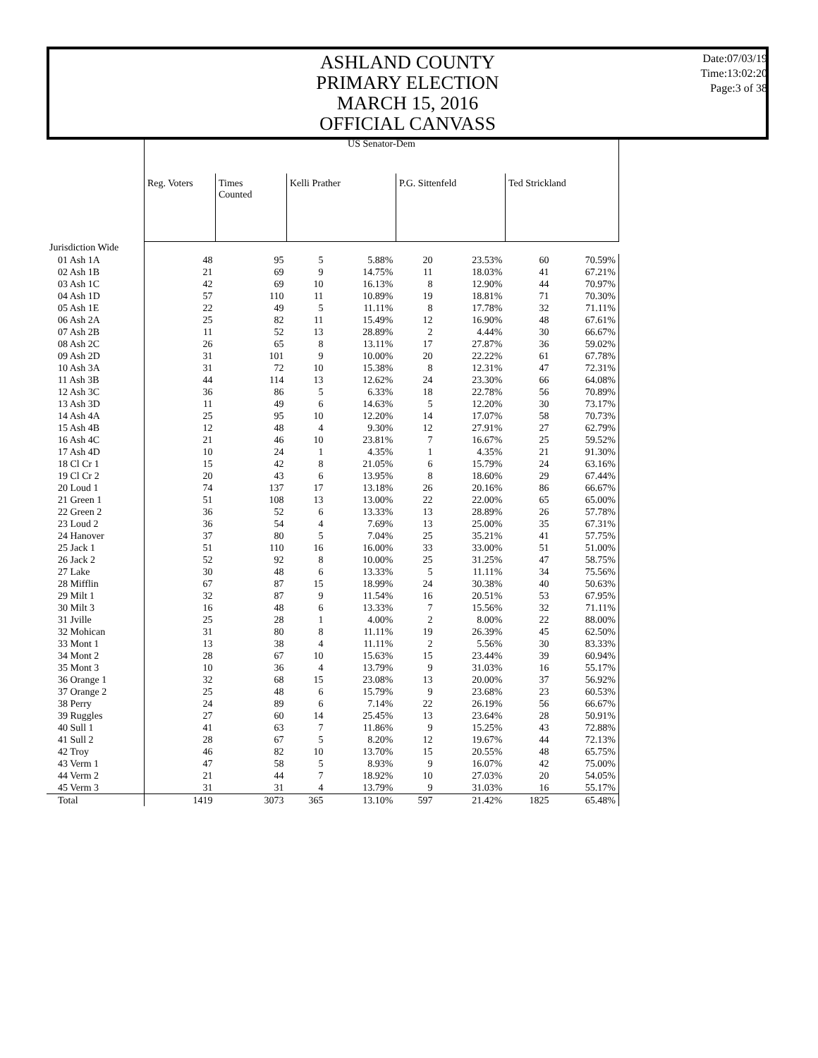ASHLAND COUNTY
PRIMARY ELECTION
MARCH 15, 2016
OFFICIAL CANVASS
Date:07/03/19
Time:13:02:20
Page:3 of 38
| | US Senator-Dem | | | | | | | |
| --- | --- | --- | --- | --- | --- | --- | --- | --- |
| | Reg. Voters | Times Counted | Kelli Prather | | P.G. Sittenfeld | | Ted Strickland | |
| Jurisdiction Wide | | | | | | | | |
| 01 Ash 1A | 48 | 95 | 5 | 5.88% | 20 | 23.53% | 60 | 70.59% |
| 02 Ash 1B | 21 | 69 | 9 | 14.75% | 11 | 18.03% | 41 | 67.21% |
| 03 Ash 1C | 42 | 69 | 10 | 16.13% | 8 | 12.90% | 44 | 70.97% |
| 04 Ash 1D | 57 | 110 | 11 | 10.89% | 19 | 18.81% | 71 | 70.30% |
| 05 Ash 1E | 22 | 49 | 5 | 11.11% | 8 | 17.78% | 32 | 71.11% |
| 06 Ash 2A | 25 | 82 | 11 | 15.49% | 12 | 16.90% | 48 | 67.61% |
| 07 Ash 2B | 11 | 52 | 13 | 28.89% | 2 | 4.44% | 30 | 66.67% |
| 08 Ash 2C | 26 | 65 | 8 | 13.11% | 17 | 27.87% | 36 | 59.02% |
| 09 Ash 2D | 31 | 101 | 9 | 10.00% | 20 | 22.22% | 61 | 67.78% |
| 10 Ash 3A | 31 | 72 | 10 | 15.38% | 8 | 12.31% | 47 | 72.31% |
| 11 Ash 3B | 44 | 114 | 13 | 12.62% | 24 | 23.30% | 66 | 64.08% |
| 12 Ash 3C | 36 | 86 | 5 | 6.33% | 18 | 22.78% | 56 | 70.89% |
| 13 Ash 3D | 11 | 49 | 6 | 14.63% | 5 | 12.20% | 30 | 73.17% |
| 14 Ash 4A | 25 | 95 | 10 | 12.20% | 14 | 17.07% | 58 | 70.73% |
| 15 Ash 4B | 12 | 48 | 4 | 9.30% | 12 | 27.91% | 27 | 62.79% |
| 16 Ash 4C | 21 | 46 | 10 | 23.81% | 7 | 16.67% | 25 | 59.52% |
| 17 Ash 4D | 10 | 24 | 1 | 4.35% | 1 | 4.35% | 21 | 91.30% |
| 18 Cl Cr 1 | 15 | 42 | 8 | 21.05% | 6 | 15.79% | 24 | 63.16% |
| 19 Cl Cr 2 | 20 | 43 | 6 | 13.95% | 8 | 18.60% | 29 | 67.44% |
| 20 Loud 1 | 74 | 137 | 17 | 13.18% | 26 | 20.16% | 86 | 66.67% |
| 21 Green 1 | 51 | 108 | 13 | 13.00% | 22 | 22.00% | 65 | 65.00% |
| 22 Green 2 | 36 | 52 | 6 | 13.33% | 13 | 28.89% | 26 | 57.78% |
| 23 Loud 2 | 36 | 54 | 4 | 7.69% | 13 | 25.00% | 35 | 67.31% |
| 24 Hanover | 37 | 80 | 5 | 7.04% | 25 | 35.21% | 41 | 57.75% |
| 25 Jack 1 | 51 | 110 | 16 | 16.00% | 33 | 33.00% | 51 | 51.00% |
| 26 Jack 2 | 52 | 92 | 8 | 10.00% | 25 | 31.25% | 47 | 58.75% |
| 27 Lake | 30 | 48 | 6 | 13.33% | 5 | 11.11% | 34 | 75.56% |
| 28 Mifflin | 67 | 87 | 15 | 18.99% | 24 | 30.38% | 40 | 50.63% |
| 29 Milt 1 | 32 | 87 | 9 | 11.54% | 16 | 20.51% | 53 | 67.95% |
| 30 Milt 3 | 16 | 48 | 6 | 13.33% | 7 | 15.56% | 32 | 71.11% |
| 31 Jville | 25 | 28 | 1 | 4.00% | 2 | 8.00% | 22 | 88.00% |
| 32 Mohican | 31 | 80 | 8 | 11.11% | 19 | 26.39% | 45 | 62.50% |
| 33 Mont 1 | 13 | 38 | 4 | 11.11% | 2 | 5.56% | 30 | 83.33% |
| 34 Mont 2 | 28 | 67 | 10 | 15.63% | 15 | 23.44% | 39 | 60.94% |
| 35 Mont 3 | 10 | 36 | 4 | 13.79% | 9 | 31.03% | 16 | 55.17% |
| 36 Orange 1 | 32 | 68 | 15 | 23.08% | 13 | 20.00% | 37 | 56.92% |
| 37 Orange 2 | 25 | 48 | 6 | 15.79% | 9 | 23.68% | 23 | 60.53% |
| 38 Perry | 24 | 89 | 6 | 7.14% | 22 | 26.19% | 56 | 66.67% |
| 39 Ruggles | 27 | 60 | 14 | 25.45% | 13 | 23.64% | 28 | 50.91% |
| 40 Sull 1 | 41 | 63 | 7 | 11.86% | 9 | 15.25% | 43 | 72.88% |
| 41 Sull 2 | 28 | 67 | 5 | 8.20% | 12 | 19.67% | 44 | 72.13% |
| 42 Troy | 46 | 82 | 10 | 13.70% | 15 | 20.55% | 48 | 65.75% |
| 43 Verm 1 | 47 | 58 | 5 | 8.93% | 9 | 16.07% | 42 | 75.00% |
| 44 Verm 2 | 21 | 44 | 7 | 18.92% | 10 | 27.03% | 20 | 54.05% |
| 45 Verm 3 | 31 | 31 | 4 | 13.79% | 9 | 31.03% | 16 | 55.17% |
| Total | 1419 | 3073 | 365 | 13.10% | 597 | 21.42% | 1825 | 65.48% |